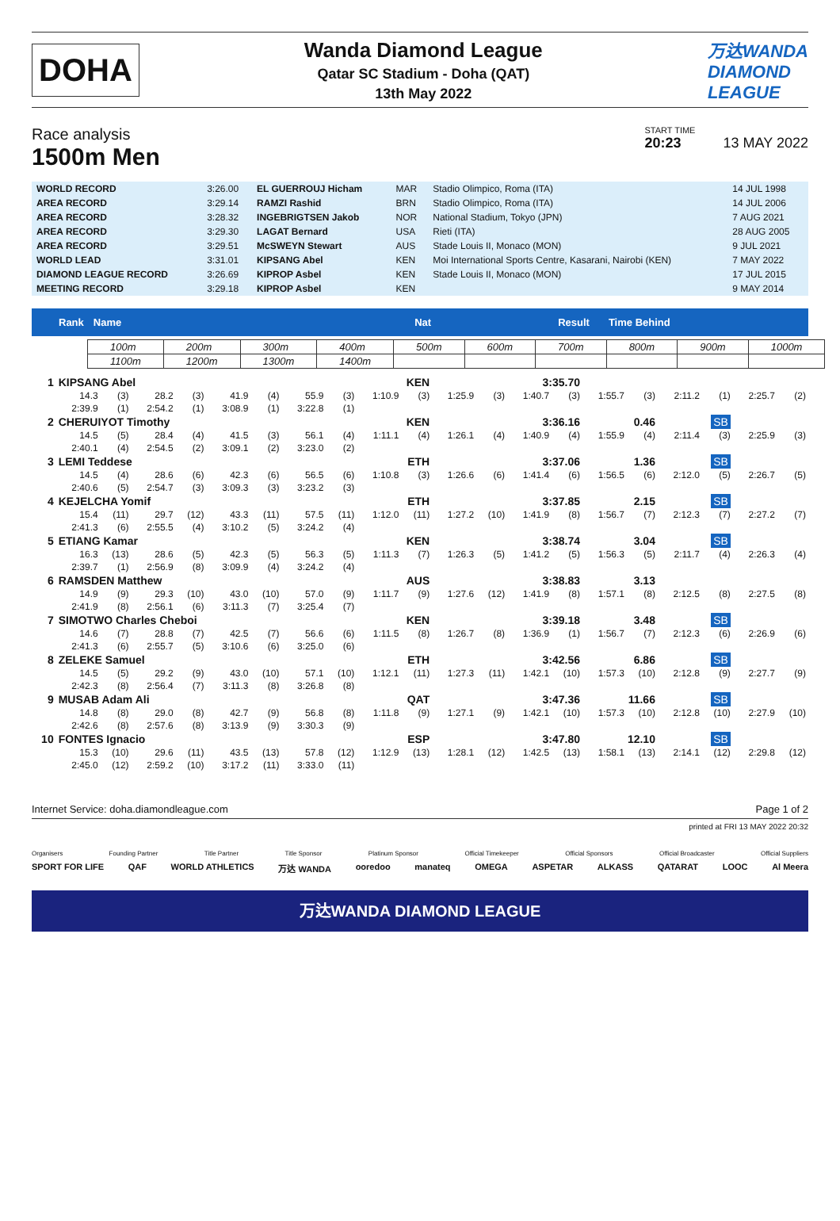DOHA
Wanda Diamond League
Qatar SC Stadium - Doha (QAT)
13th May 2022
万达WANDA
DIAMOND
LEAGUE
Race analysis
1500m Men
START TIME
20:23 13 MAY 2022
| WORLD RECORD | 3:26.00 | EL GUERROUJ Hicham | MAR | Stadio Olimpico, Roma (ITA) | 14 JUL 1998 |
| AREA RECORD | 3:29.14 | RAMZI Rashid | BRN | Stadio Olimpico, Roma (ITA) | 14 JUL 2006 |
| AREA RECORD | 3:28.32 | INGEBRIGTSEN Jakob | NOR | National Stadium, Tokyo (JPN) | 7 AUG 2021 |
| AREA RECORD | 3:29.30 | LAGAT Bernard | USA | Rieti (ITA) | 28 AUG 2005 |
| AREA RECORD | 3:29.51 | McSWEYN Stewart | AUS | Stade Louis II, Monaco (MON) | 9 JUL 2021 |
| WORLD LEAD | 3:31.01 | KIPSANG Abel | KEN | Moi International Sports Centre, Kasarani, Nairobi (KEN) | 7 MAY 2022 |
| DIAMOND LEAGUE RECORD | 3:26.69 | KIPROP Asbel | KEN | Stade Louis II, Monaco (MON) | 17 JUL 2015 |
| MEETING RECORD | 3:29.18 | KIPROP Asbel | KEN | | 9 MAY 2014 |
Rank Name Nat Result Time Behind
| 100m | 200m | 300m | 400m | 500m | 600m | 700m | 800m | 900m | 1000m |
| 1100m | 1200m | 1300m | 1400m | | | | | | |
| 1 | KIPSANG Abel | | | | | | | | KEN | | 3:35.70 | | | | | | | | | |
| | 14.3 | (3) | 28.2 | (3) | 41.9 | (4) | 55.9 | (3) | 1:10.9 | (3) | 1:25.9 | (3) | 1:40.7 | (3) | 1:55.7 | (3) | 2:11.2 | (1) | 2:25.7 | (2) |
| | 2:39.9 | (1) | 2:54.2 | (1) | 3:08.9 | (1) | 3:22.8 | (1) | | | | | | | | | | | | |
| 2 | CHERUIYOT Timothy | | | | | | | | KEN | | 3:36.16 | | | | 0.46 | | SB | | | |
| | 14.5 | (5) | 28.4 | (4) | 41.5 | (3) | 56.1 | (4) | 1:11.1 | (4) | 1:26.1 | (4) | 1:40.9 | (4) | 1:55.9 | (4) | 2:11.4 | (3) | 2:25.9 | (3) |
| | 2:40.1 | (4) | 2:54.5 | (2) | 3:09.1 | (2) | 3:23.0 | (2) | | | | | | | | | | | | |
| 3 | LEMI Teddese | | | | | | | | ETH | | 3:37.06 | | | | 1.36 | | SB | | | |
| | 14.5 | (4) | 28.6 | (6) | 42.3 | (6) | 56.5 | (6) | 1:10.8 | (3) | 1:26.6 | (6) | 1:41.4 | (6) | 1:56.5 | (6) | 2:12.0 | (5) | 2:26.7 | (5) |
| | 2:40.6 | (5) | 2:54.7 | (3) | 3:09.3 | (3) | 3:23.2 | (3) | | | | | | | | | | | | |
| 4 | KEJELCHA Yomif | | | | | | | | ETH | | 3:37.85 | | | | 2.15 | | SB | | | |
| | 15.4 | (11) | 29.7 | (12) | 43.3 | (11) | 57.5 | (11) | 1:12.0 | (11) | 1:27.2 | (10) | 1:41.9 | (8) | 1:56.7 | (7) | 2:12.3 | (7) | 2:27.2 | (7) |
| | 2:41.3 | (6) | 2:55.5 | (4) | 3:10.2 | (5) | 3:24.2 | (4) | | | | | | | | | | | | |
| 5 | ETIANG Kamar | | | | | | | | KEN | | 3:38.74 | | | | 3.04 | | SB | | | |
| | 16.3 | (13) | 28.6 | (5) | 42.3 | (5) | 56.3 | (5) | 1:11.3 | (7) | 1:26.3 | (5) | 1:41.2 | (5) | 1:56.3 | (5) | 2:11.7 | (4) | 2:26.3 | (4) |
| | 2:39.7 | (1) | 2:56.9 | (8) | 3:09.9 | (4) | 3:24.2 | (4) | | | | | | | | | | | | |
| 6 | RAMSDEN Matthew | | | | | | | | AUS | | 3:38.83 | | | | 3.13 | | | | | |
| | 14.9 | (9) | 29.3 | (10) | 43.0 | (10) | 57.0 | (9) | 1:11.7 | (9) | 1:27.6 | (12) | 1:41.9 | (8) | 1:57.1 | (8) | 2:12.5 | (8) | 2:27.5 | (8) |
| | 2:41.9 | (8) | 2:56.1 | (6) | 3:11.3 | (7) | 3:25.4 | (7) | | | | | | | | | | | | |
| 7 | SIMOTWO Charles Cheboi | | | | | | | | KEN | | 3:39.18 | | | | 3.48 | | SB | | | |
| | 14.6 | (7) | 28.8 | (7) | 42.5 | (7) | 56.6 | (6) | 1:11.5 | (8) | 1:26.7 | (8) | 1:36.9 | (1) | 1:56.7 | (7) | 2:12.3 | (6) | 2:26.9 | (6) |
| | 2:41.3 | (6) | 2:55.7 | (5) | 3:10.6 | (6) | 3:25.0 | (6) | | | | | | | | | | | | |
| 8 | ZELEKE Samuel | | | | | | | | ETH | | 3:42.56 | | | | 6.86 | | SB | | | |
| | 14.5 | (5) | 29.2 | (9) | 43.0 | (10) | 57.1 | (10) | 1:12.1 | (11) | 1:27.3 | (11) | 1:42.1 | (10) | 1:57.3 | (10) | 2:12.8 | (9) | 2:27.7 | (9) |
| | 2:42.3 | (8) | 2:56.4 | (7) | 3:11.3 | (8) | 3:26.8 | (8) | | | | | | | | | | | | |
| 9 | MUSAB Adam Ali | | | | | | | | QAT | | 3:47.36 | | | | 11.66 | | SB | | | |
| | 14.8 | (8) | 29.0 | (8) | 42.7 | (9) | 56.8 | (8) | 1:11.8 | (9) | 1:27.1 | (9) | 1:42.1 | (10) | 1:57.3 | (10) | 2:12.8 | (10) | 2:27.9 | (10) |
| | 2:42.6 | (8) | 2:57.6 | (8) | 3:13.9 | (9) | 3:30.3 | (9) | | | | | | | | | | | | |
| 10 | FONTES Ignacio | | | | | | | | ESP | | 3:47.80 | | | | 12.10 | | SB | | | |
| | 15.3 | (10) | 29.6 | (11) | 43.5 | (13) | 57.8 | (12) | 1:12.9 | (13) | 1:28.1 | (12) | 1:42.5 | (13) | 1:58.1 | (13) | 2:14.1 | (12) | 2:29.8 | (12) |
| | 2:45.0 | (12) | 2:59.2 | (10) | 3:17.2 | (11) | 3:33.0 | (11) | | | | | | | | | | | | |
Internet Service: doha.diamondleague.com Page 1 of 2
printed at FRI 13 MAY 2022 20:32
Organisers Founding Partner Title Partner Title Sponsor Platinum Sponsor Official Timekeeper Official Sponsors Official Broadcaster Official Suppliers
SPORT FOR LIFE QAF WORLD ATHLETICS 万达 WANDA ooredoo manateq OMEGA ASPETAR ALKASS QATARAT LOOC Al Meera
万达WANDA DIAMOND LEAGUE